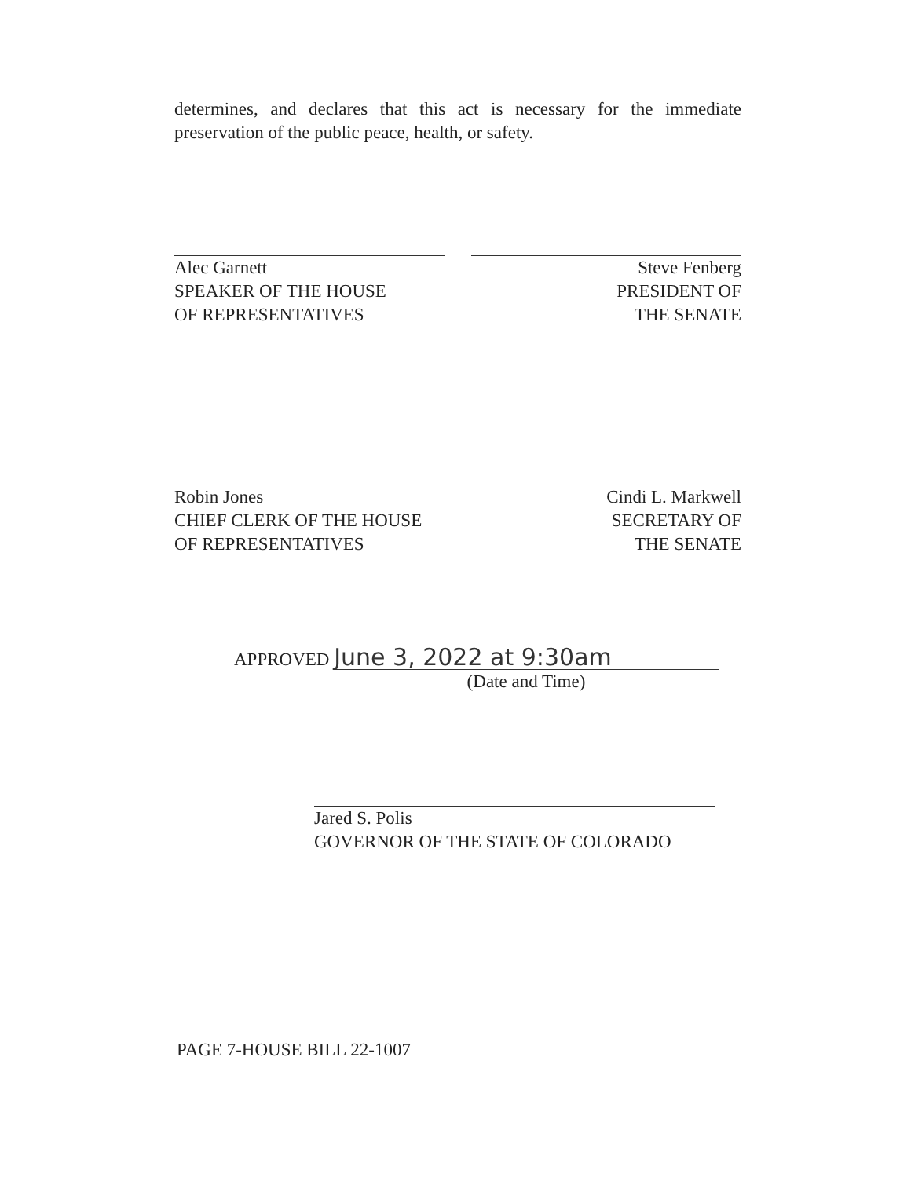determines, and declares that this act is necessary for the immediate preservation of the public peace, health, or safety.
Alec Garnett
SPEAKER OF THE HOUSE
OF REPRESENTATIVES
Steve Fenberg
PRESIDENT OF
THE SENATE
Robin Jones
CHIEF CLERK OF THE HOUSE
OF REPRESENTATIVES
Cindi L. Markwell
SECRETARY OF
THE SENATE
APPROVED June 3, 2022 at 9:30am
(Date and Time)
Jared S. Polis
GOVERNOR OF THE STATE OF COLORADO
PAGE 7-HOUSE BILL 22-1007